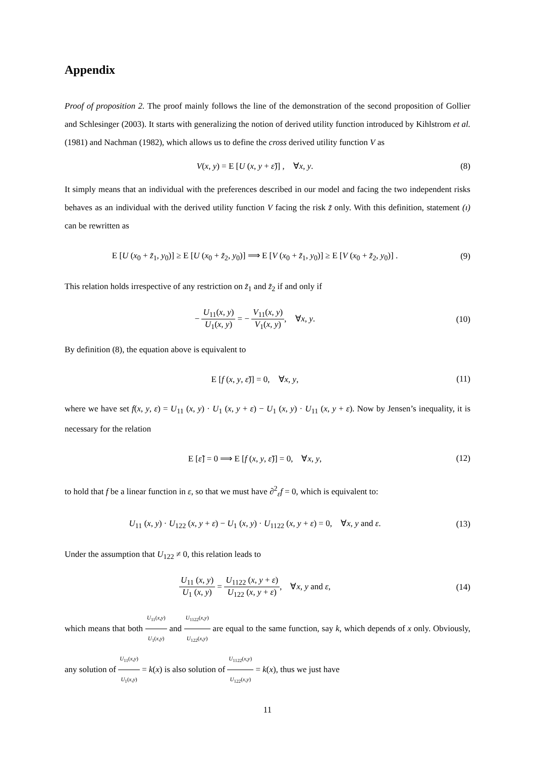Appendix
Proof of proposition 2. The proof mainly follows the line of the demonstration of the second proposition of Gollier and Schlesinger (2003). It starts with generalizing the notion of derived utility function introduced by Kihlstrom et al. (1981) and Nachman (1982), which allows us to define the cross derived utility function V as
V(x, y) = E [U (x, y + ε̃)] , ∀x, y.
(8)
It simply means that an individual with the preferences described in our model and facing the two independent risks behaves as an individual with the derived utility function V facing the risk z̃ only. With this definition, statement (ı) can be rewritten as
E [U (x<sub>0</sub> + z̃<sub>1</sub>, y<sub>0</sub>)] ≥ E [U (x<sub>0</sub> + z̃<sub>2</sub>, y<sub>0</sub>)] ⟹ E [V (x<sub>0</sub> + z̃<sub>1</sub>, y<sub>0</sub>)] ≥ E [V (x<sub>0</sub> + z̃<sub>2</sub>, y<sub>0</sub>)] .
(9)
This relation holds irrespective of any restriction on z̃<sub>1</sub> and z̃<sub>2</sub> if and only if
− U<sub>11</sub>(x, y) U<sub>1</sub>(x, y) = − V<sub>11</sub>(x, y) V<sub>1</sub>(x, y), ∀x, y.
(10)
By definition (8), the equation above is equivalent to
E [f (x, y, ε̃)] = 0, ∀x, y,
(11)
where we have set f(x, y, ε) = U<sub>11</sub> (x, y) · U<sub>1</sub> (x, y + ε) − U<sub>1</sub> (x, y) · U<sub>11</sub> (x, y + ε). Now by Jensen’s inequality, it is necessary for the relation
E [ε̃] = 0 ⟹ E [f (x, y, ε̃)] = 0, ∀x, y,
(12)
to hold that f be a linear function in ε, so that we must have ∂<sup>2</sup><sub>ε</sub>f = 0, which is equivalent to:
U<sub>11</sub> (x, y) · U<sub>122</sub> (x, y + ε) − U<sub>1</sub> (x, y) · U<sub>1122</sub> (x, y + ε) = 0, ∀x, y and ε.
(13)
Under the assumption that U<sub>122</sub> ≠ 0, this relation leads to
U<sub>11</sub> (x, y) U<sub>1</sub> (x, y) = U<sub>1122</sub> (x, y + ε) U<sub>122</sub> (x, y + ε), ∀x, y and ε,
(14)
which means that both U<sub>11</sub>(x,y) U<sub>1</sub>(x,y) and U<sub>1122</sub>(x,y) U<sub>122</sub>(x,y) are equal to the same function, say k, which depends of x only. Obviously, any solution of U<sub>11</sub>(x,y) U<sub>1</sub>(x,y) = k(x) is also solution of U<sub>1122</sub>(x,y) U<sub>122</sub>(x,y) = k(x), thus we just have
11